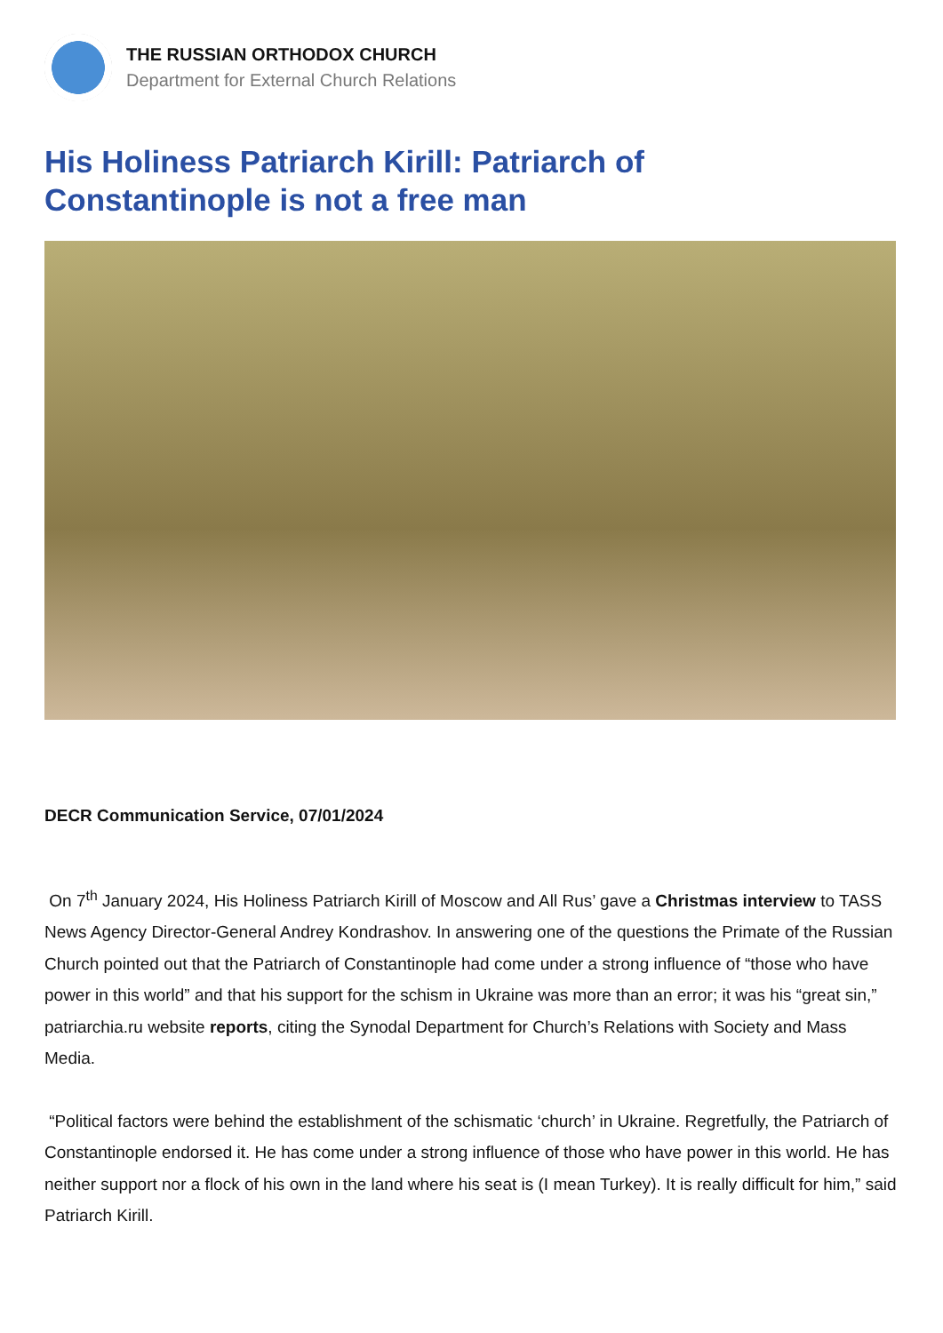THE RUSSIAN ORTHODOX CHURCH
Department for External Church Relations
His Holiness Patriarch Kirill: Patriarch of Constantinople is not a free man
DECR Communication Service, 07/01/2024
On 7<sup>th</sup> January 2024, His Holiness Patriarch Kirill of Moscow and All Rus’ gave a Christmas interview to TASS News Agency Director-General Andrey Kondrashov. In answering one of the questions the Primate of the Russian Church pointed out that the Patriarch of Constantinople had come under a strong influence of “those who have power in this world” and that his support for the schism in Ukraine was more than an error; it was his “great sin,” patriarchia.ru website reports, citing the Synodal Department for Church’s Relations with Society and Mass Media.
“Political factors were behind the establishment of the schismatic ‘church’ in Ukraine. Regretfully, the Patriarch of Constantinople endorsed it. He has come under a strong influence of those who have power in this world. He has neither support nor a flock of his own in the land where his seat is (I mean Turkey). It is really difficult for him,” said Patriarch Kirill.